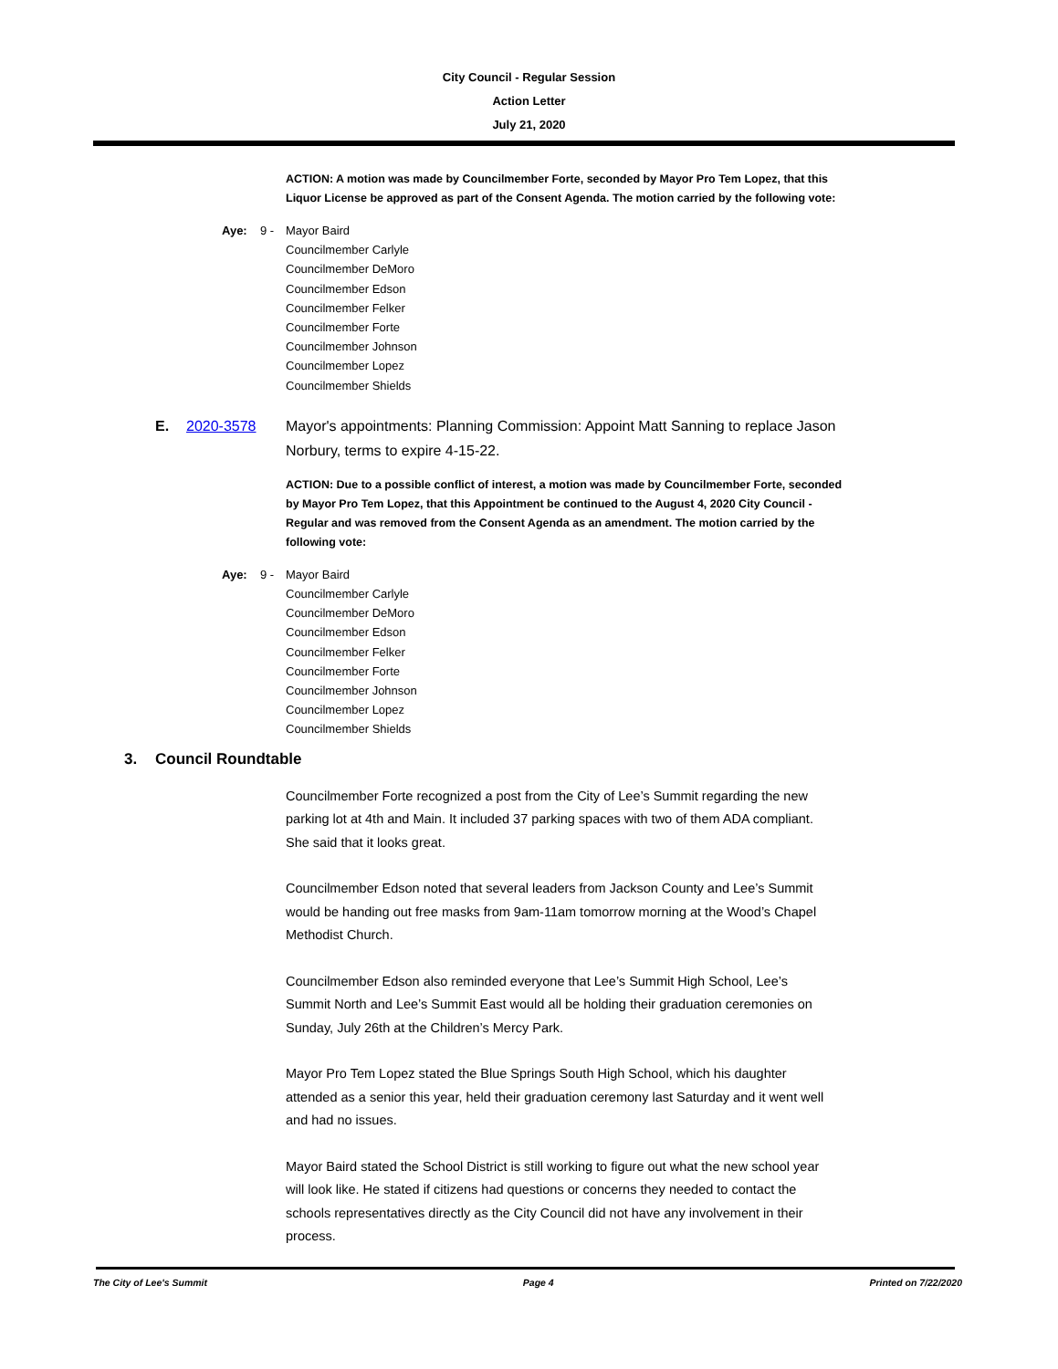City Council - Regular Session
Action Letter
July 21, 2020
ACTION: A motion was made by Councilmember Forte, seconded by Mayor Pro Tem Lopez, that this Liquor License be approved as part of the Consent Agenda. The motion carried by the following vote:
Aye: 9 - Mayor Baird
Councilmember Carlyle
Councilmember DeMoro
Councilmember Edson
Councilmember Felker
Councilmember Forte
Councilmember Johnson
Councilmember Lopez
Councilmember Shields
E. 2020-3578 Mayor's appointments: Planning Commission: Appoint Matt Sanning to replace Jason Norbury, terms to expire 4-15-22.
ACTION: Due to a possible conflict of interest, a motion was made by Councilmember Forte, seconded by Mayor Pro Tem Lopez, that this Appointment be continued to the August 4, 2020 City Council - Regular and was removed from the Consent Agenda as an amendment. The motion carried by the following vote:
Aye: 9 - Mayor Baird
Councilmember Carlyle
Councilmember DeMoro
Councilmember Edson
Councilmember Felker
Councilmember Forte
Councilmember Johnson
Councilmember Lopez
Councilmember Shields
3. Council Roundtable
Councilmember Forte recognized a post from the City of Lee’s Summit regarding the new parking lot at 4th and Main. It included 37 parking spaces with two of them ADA compliant. She said that it looks great.
Councilmember Edson noted that several leaders from Jackson County and Lee’s Summit would be handing out free masks from 9am-11am tomorrow morning at the Wood’s Chapel Methodist Church.
Councilmember Edson also reminded everyone that Lee’s Summit High School, Lee’s Summit North and Lee’s Summit East would all be holding their graduation ceremonies on Sunday, July 26th at the Children’s Mercy Park.
Mayor Pro Tem Lopez stated the Blue Springs South High School, which his daughter attended as a senior this year, held their graduation ceremony last Saturday and it went well and had no issues.
Mayor Baird stated the School District is still working to figure out what the new school year will look like. He stated if citizens had questions or concerns they needed to contact the schools representatives directly as the City Council did not have any involvement in their process.
The City of Lee's Summit Page 4 Printed on 7/22/2020